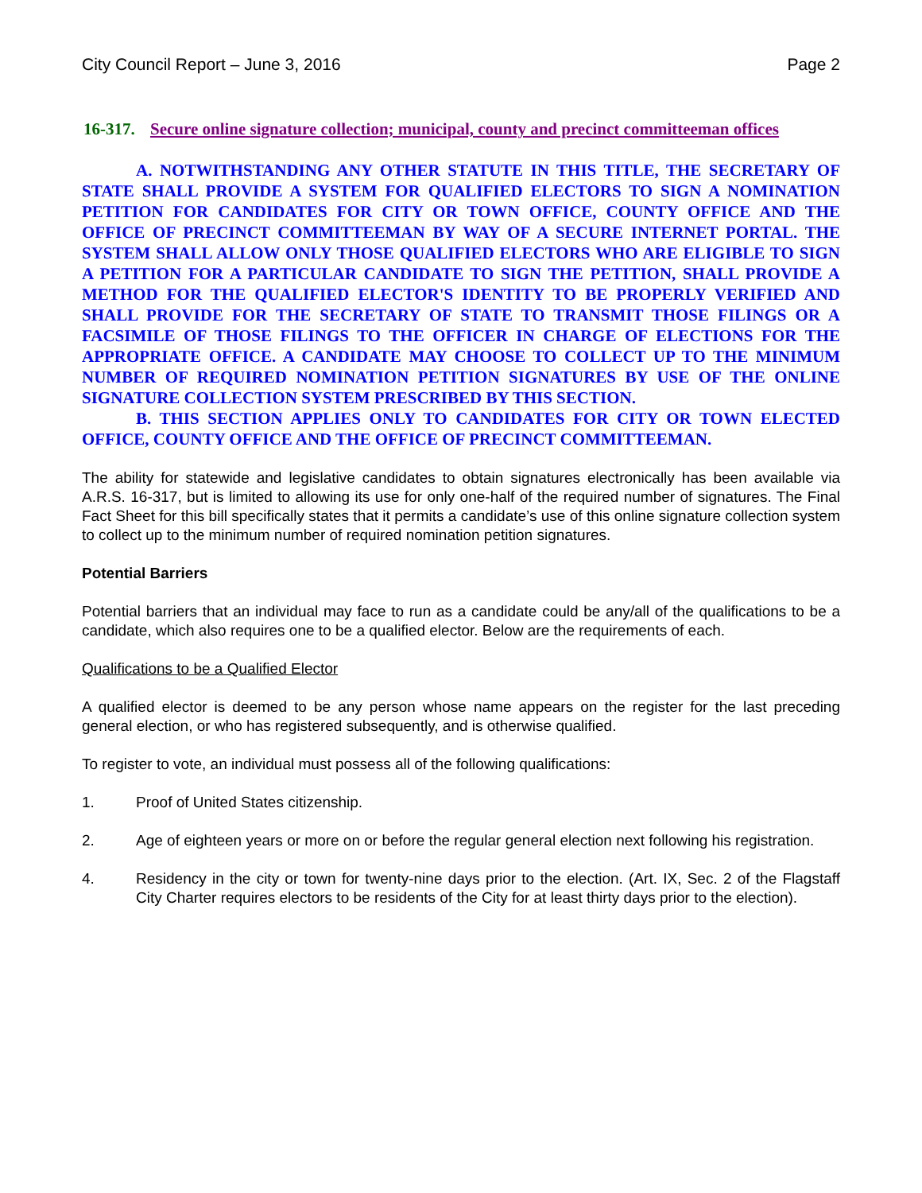City Council Report – June 3, 2016 Page 2
16-317. Secure online signature collection; municipal, county and precinct committeeman offices
A. NOTWITHSTANDING ANY OTHER STATUTE IN THIS TITLE, THE SECRETARY OF STATE SHALL PROVIDE A SYSTEM FOR QUALIFIED ELECTORS TO SIGN A NOMINATION PETITION FOR CANDIDATES FOR CITY OR TOWN OFFICE, COUNTY OFFICE AND THE OFFICE OF PRECINCT COMMITTEEMAN BY WAY OF A SECURE INTERNET PORTAL. THE SYSTEM SHALL ALLOW ONLY THOSE QUALIFIED ELECTORS WHO ARE ELIGIBLE TO SIGN A PETITION FOR A PARTICULAR CANDIDATE TO SIGN THE PETITION, SHALL PROVIDE A METHOD FOR THE QUALIFIED ELECTOR'S IDENTITY TO BE PROPERLY VERIFIED AND SHALL PROVIDE FOR THE SECRETARY OF STATE TO TRANSMIT THOSE FILINGS OR A FACSIMILE OF THOSE FILINGS TO THE OFFICER IN CHARGE OF ELECTIONS FOR THE APPROPRIATE OFFICE. A CANDIDATE MAY CHOOSE TO COLLECT UP TO THE MINIMUM NUMBER OF REQUIRED NOMINATION PETITION SIGNATURES BY USE OF THE ONLINE SIGNATURE COLLECTION SYSTEM PRESCRIBED BY THIS SECTION.
B. THIS SECTION APPLIES ONLY TO CANDIDATES FOR CITY OR TOWN ELECTED OFFICE, COUNTY OFFICE AND THE OFFICE OF PRECINCT COMMITTEEMAN.
The ability for statewide and legislative candidates to obtain signatures electronically has been available via A.R.S. 16-317, but is limited to allowing its use for only one-half of the required number of signatures. The Final Fact Sheet for this bill specifically states that it permits a candidate’s use of this online signature collection system to collect up to the minimum number of required nomination petition signatures.
Potential Barriers
Potential barriers that an individual may face to run as a candidate could be any/all of the qualifications to be a candidate, which also requires one to be a qualified elector. Below are the requirements of each.
Qualifications to be a Qualified Elector
A qualified elector is deemed to be any person whose name appears on the register for the last preceding general election, or who has registered subsequently, and is otherwise qualified.
To register to vote, an individual must possess all of the following qualifications:
1. Proof of United States citizenship.
2. Age of eighteen years or more on or before the regular general election next following his registration.
4. Residency in the city or town for twenty-nine days prior to the election. (Art. IX, Sec. 2 of the Flagstaff City Charter requires electors to be residents of the City for at least thirty days prior to the election).